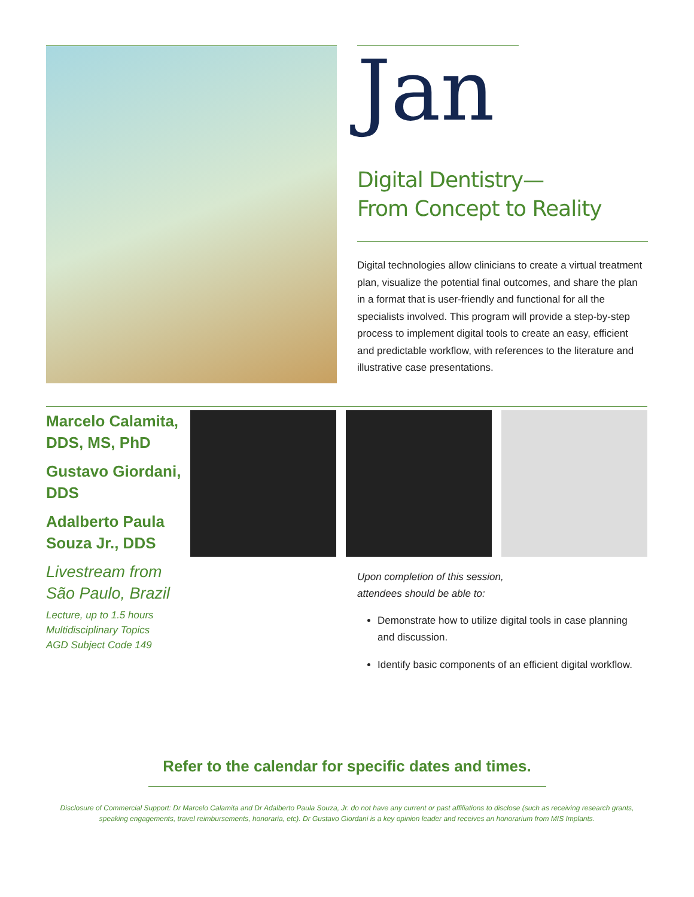Jan
Digital Dentistry—
From Concept to Reality
Digital technologies allow clinicians to create a virtual treatment plan, visualize the potential final outcomes, and share the plan in a format that is user-friendly and functional for all the specialists involved. This program will provide a step-by-step process to implement digital tools to create an easy, efficient and predictable workflow, with references to the literature and illustrative case presentations.
Marcelo Calamita, DDS, MS, PhD
Gustavo Giordani, DDS
Adalberto Paula Souza Jr., DDS
Livestream from São Paulo, Brazil
Lecture, up to 1.5 hours
Multidisciplinary Topics
AGD Subject Code 149
Upon completion of this session,
attendees should be able to:
Demonstrate how to utilize digital tools in case planning and discussion.
Identify basic components of an efficient digital workflow.
Refer to the calendar for specific dates and times.
Disclosure of Commercial Support: Dr Marcelo Calamita and Dr Adalberto Paula Souza, Jr. do not have any current or past affiliations to disclose (such as receiving research grants, speaking engagements, travel reimbursements, honoraria, etc). Dr Gustavo Giordani is a key opinion leader and receives an honorarium from MIS Implants.